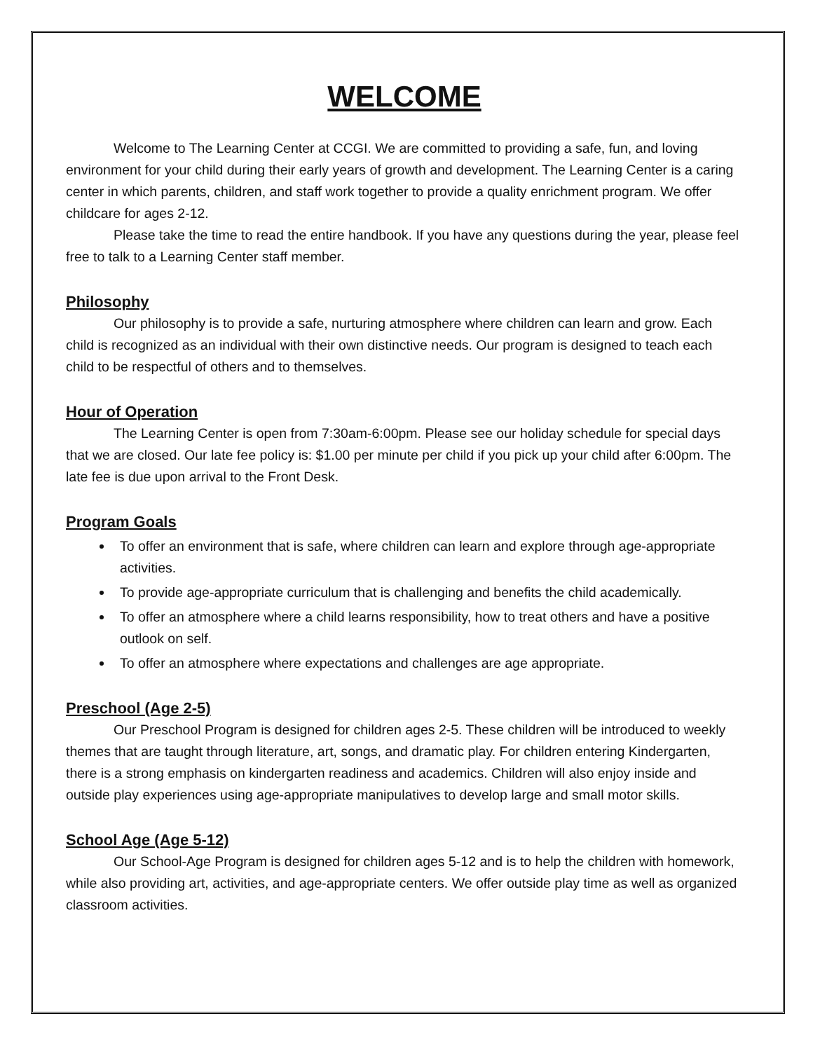WELCOME
Welcome to The Learning Center at CCGI. We are committed to providing a safe, fun, and loving environment for your child during their early years of growth and development. The Learning Center is a caring center in which parents, children, and staff work together to provide a quality enrichment program. We offer childcare for ages 2-12.
Please take the time to read the entire handbook. If you have any questions during the year, please feel free to talk to a Learning Center staff member.
Philosophy
Our philosophy is to provide a safe, nurturing atmosphere where children can learn and grow. Each child is recognized as an individual with their own distinctive needs. Our program is designed to teach each child to be respectful of others and to themselves.
Hour of Operation
The Learning Center is open from 7:30am-6:00pm. Please see our holiday schedule for special days that we are closed. Our late fee policy is: $1.00 per minute per child if you pick up your child after 6:00pm. The late fee is due upon arrival to the Front Desk.
Program Goals
To offer an environment that is safe, where children can learn and explore through age-appropriate activities.
To provide age-appropriate curriculum that is challenging and benefits the child academically.
To offer an atmosphere where a child learns responsibility, how to treat others and have a positive outlook on self.
To offer an atmosphere where expectations and challenges are age appropriate.
Preschool (Age 2-5)
Our Preschool Program is designed for children ages 2-5. These children will be introduced to weekly themes that are taught through literature, art, songs, and dramatic play. For children entering Kindergarten, there is a strong emphasis on kindergarten readiness and academics. Children will also enjoy inside and outside play experiences using age-appropriate manipulatives to develop large and small motor skills.
School Age (Age 5-12)
Our School-Age Program is designed for children ages 5-12 and is to help the children with homework, while also providing art, activities, and age-appropriate centers. We offer outside play time as well as organized classroom activities.